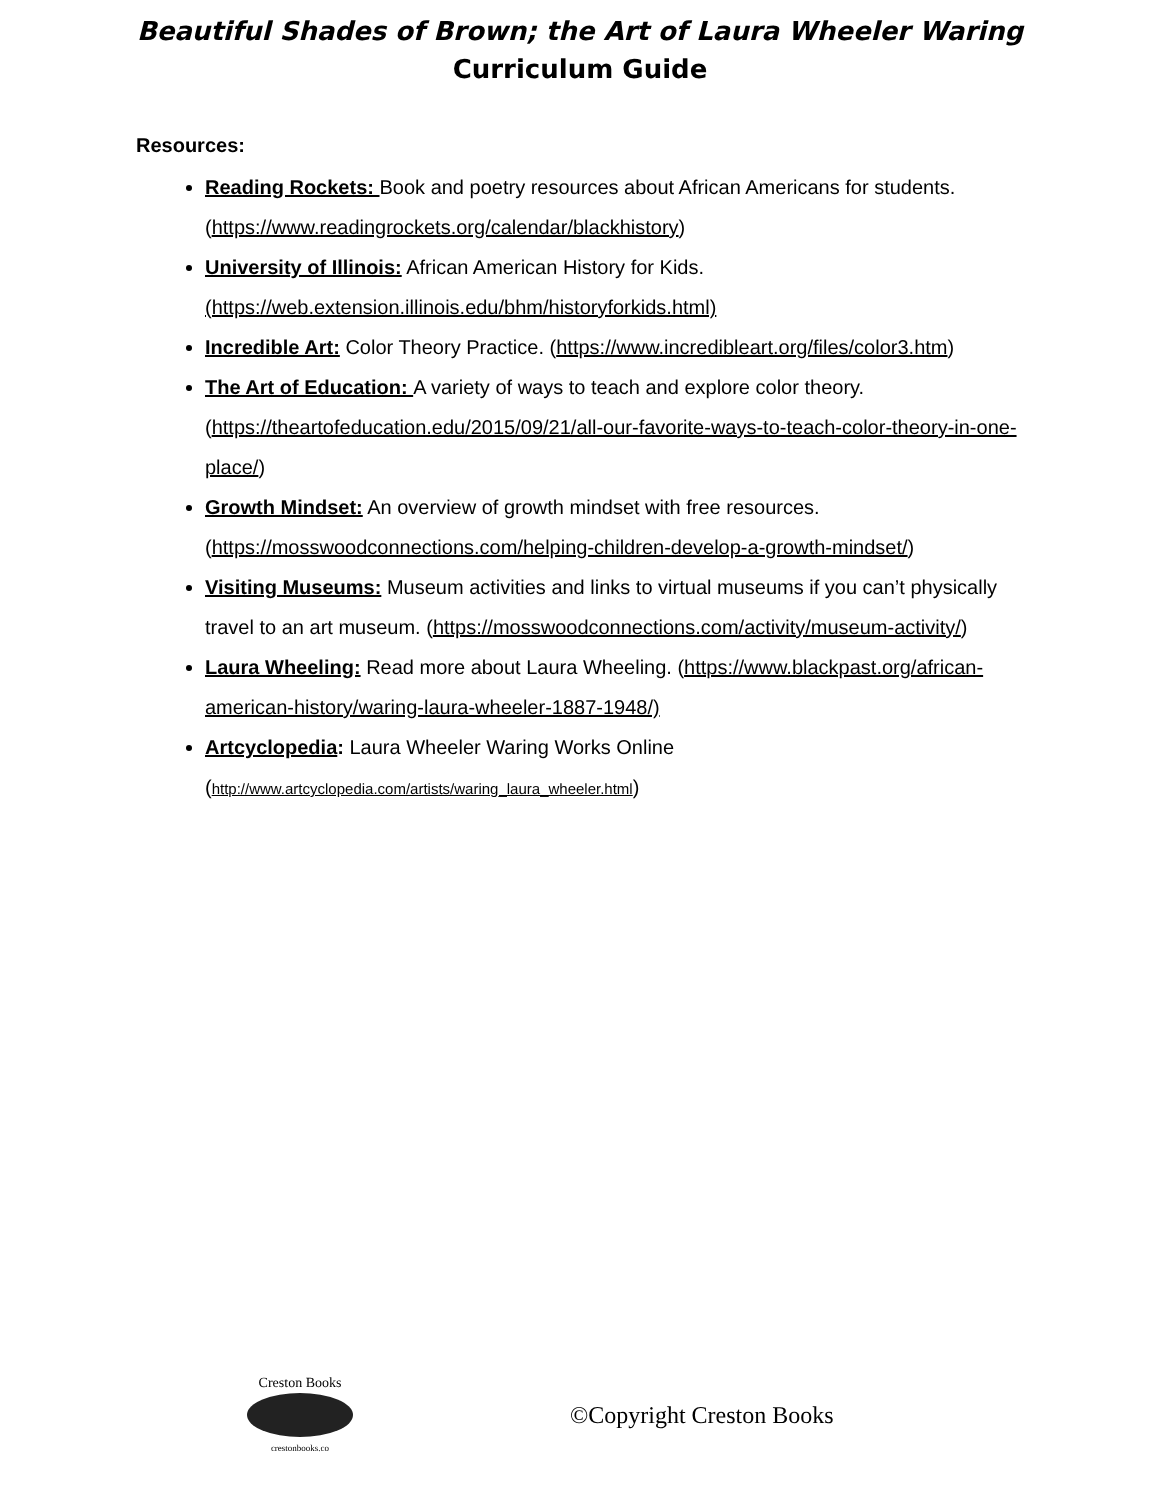Beautiful Shades of Brown; the Art of Laura Wheeler Waring
Curriculum Guide
Resources:
Reading Rockets: Book and poetry resources about African Americans for students. (https://www.readingrockets.org/calendar/blackhistory)
University of Illinois: African American History for Kids. (https://web.extension.illinois.edu/bhm/historyforkids.html)
Incredible Art: Color Theory Practice. (https://www.incredibleart.org/files/color3.htm)
The Art of Education: A variety of ways to teach and explore color theory. (https://theartofeducation.edu/2015/09/21/all-our-favorite-ways-to-teach-color-theory-in-one-place/)
Growth Mindset: An overview of growth mindset with free resources. (https://mosswoodconnections.com/helping-children-develop-a-growth-mindset/)
Visiting Museums: Museum activities and links to virtual museums if you can’t physically travel to an art museum. (https://mosswoodconnections.com/activity/museum-activity/)
Laura Wheeling: Read more about Laura Wheeling. (https://www.blackpast.org/african-american-history/waring-laura-wheeler-1887-1948/)
Artcyclopedia: Laura Wheeler Waring Works Online (http://www.artcyclopedia.com/artists/waring_laura_wheeler.html)
Creston Books
crestonbooks.co
©Copyright Creston Books